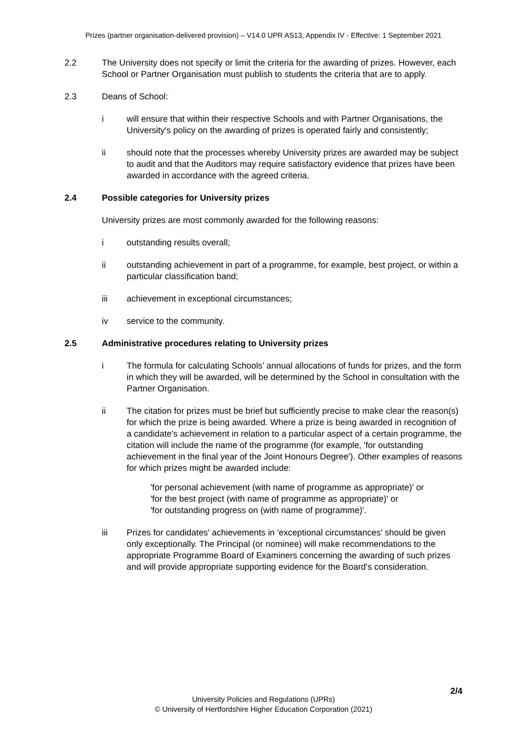Prizes (partner organisation-delivered provision) – V14.0 UPR AS13, Appendix IV - Effective: 1 September 2021
2.2 The University does not specify or limit the criteria for the awarding of prizes. However, each School or Partner Organisation must publish to students the criteria that are to apply.
2.3 Deans of School:
i will ensure that within their respective Schools and with Partner Organisations, the University's policy on the awarding of prizes is operated fairly and consistently;
ii should note that the processes whereby University prizes are awarded may be subject to audit and that the Auditors may require satisfactory evidence that prizes have been awarded in accordance with the agreed criteria.
2.4 Possible categories for University prizes
University prizes are most commonly awarded for the following reasons:
i outstanding results overall;
ii outstanding achievement in part of a programme, for example, best project, or within a particular classification band;
iii achievement in exceptional circumstances;
iv service to the community.
2.5 Administrative procedures relating to University prizes
i The formula for calculating Schools’ annual allocations of funds for prizes, and the form in which they will be awarded, will be determined by the School in consultation with the Partner Organisation.
ii The citation for prizes must be brief but sufficiently precise to make clear the reason(s) for which the prize is being awarded. Where a prize is being awarded in recognition of a candidate's achievement in relation to a particular aspect of a certain programme, the citation will include the name of the programme (for example, 'for outstanding achievement in the final year of the Joint Honours Degree'). Other examples of reasons for which prizes might be awarded include:
'for personal achievement (with name of programme as appropriate)' or
'for the best project (with name of programme as appropriate)' or
'for outstanding progress on (with name of programme)'.
iii Prizes for candidates' achievements in 'exceptional circumstances' should be given only exceptionally. The Principal (or nominee) will make recommendations to the appropriate Programme Board of Examiners concerning the awarding of such prizes and will provide appropriate supporting evidence for the Board's consideration.
2/4
University Policies and Regulations (UPRs)
© University of Hertfordshire Higher Education Corporation (2021)